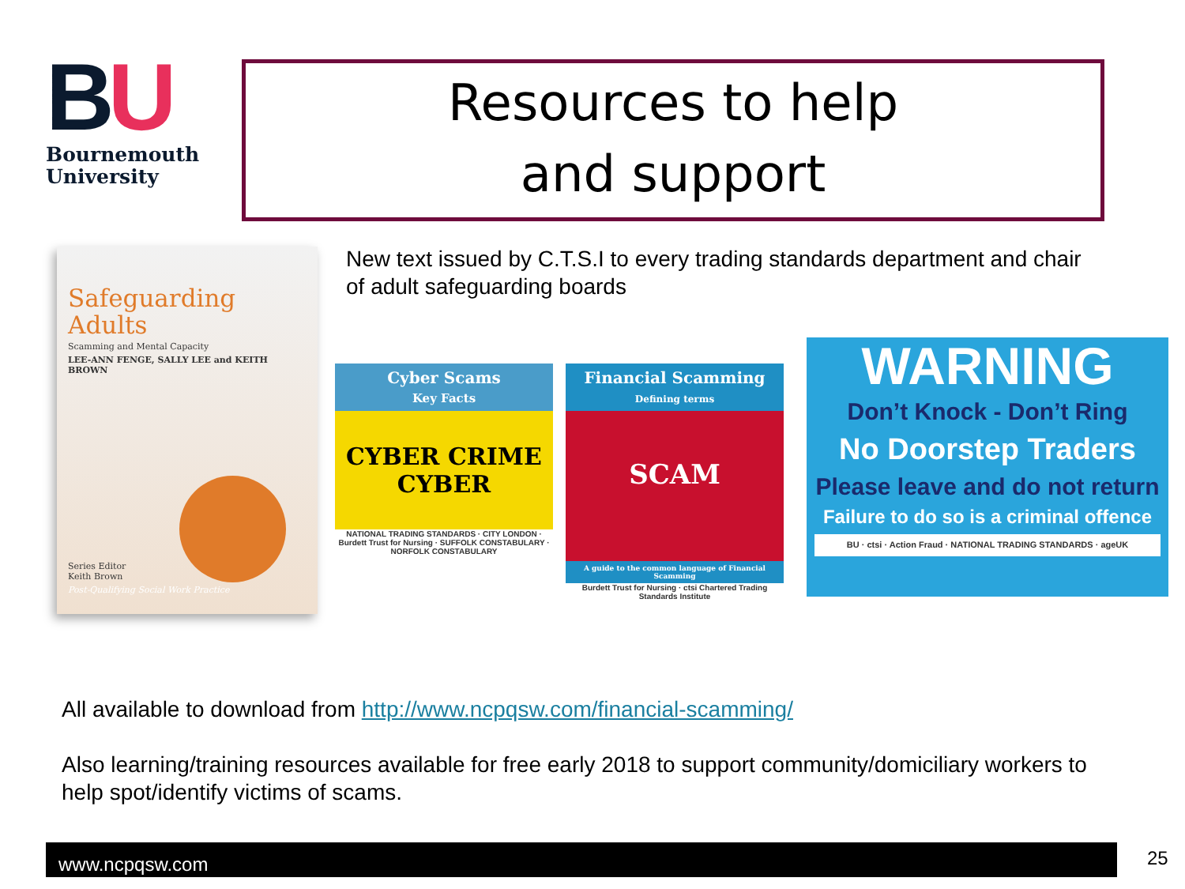BU
Bournemouth
University
Resources to help
and support
Safeguarding
Adults
Scamming and Mental Capacity
LEE-ANN FENGE, SALLY LEE and KEITH BROWN
Series Editor
Keith Brown
Post-Qualifying Social Work Practice
New text issued by C.T.S.I to every trading standards department and chair of adult safeguarding boards
Cyber Scams
Key Facts
CYBER CRIME CYBER
NATIONAL TRADING STANDARDS · CITY LONDON · Burdett Trust for Nursing · SUFFOLK CONSTABULARY · NORFOLK CONSTABULARY
Financial Scamming
Defining terms
SCAM
A guide to the common language of Financial Scamming
Burdett Trust for Nursing · ctsi Chartered Trading Standards Institute
WARNING
Don’t Knock - Don’t Ring
No Doorstep Traders
Please leave and do not return
Failure to do so is a criminal offence
BU · ctsi · Action Fraud · NATIONAL TRADING STANDARDS · ageUK
All available to download from http://www.ncpqsw.com/financial-scamming/
Also learning/training resources available for free early 2018 to support community/domiciliary workers to help spot/identify victims of scams.
www.ncpqsw.com 25